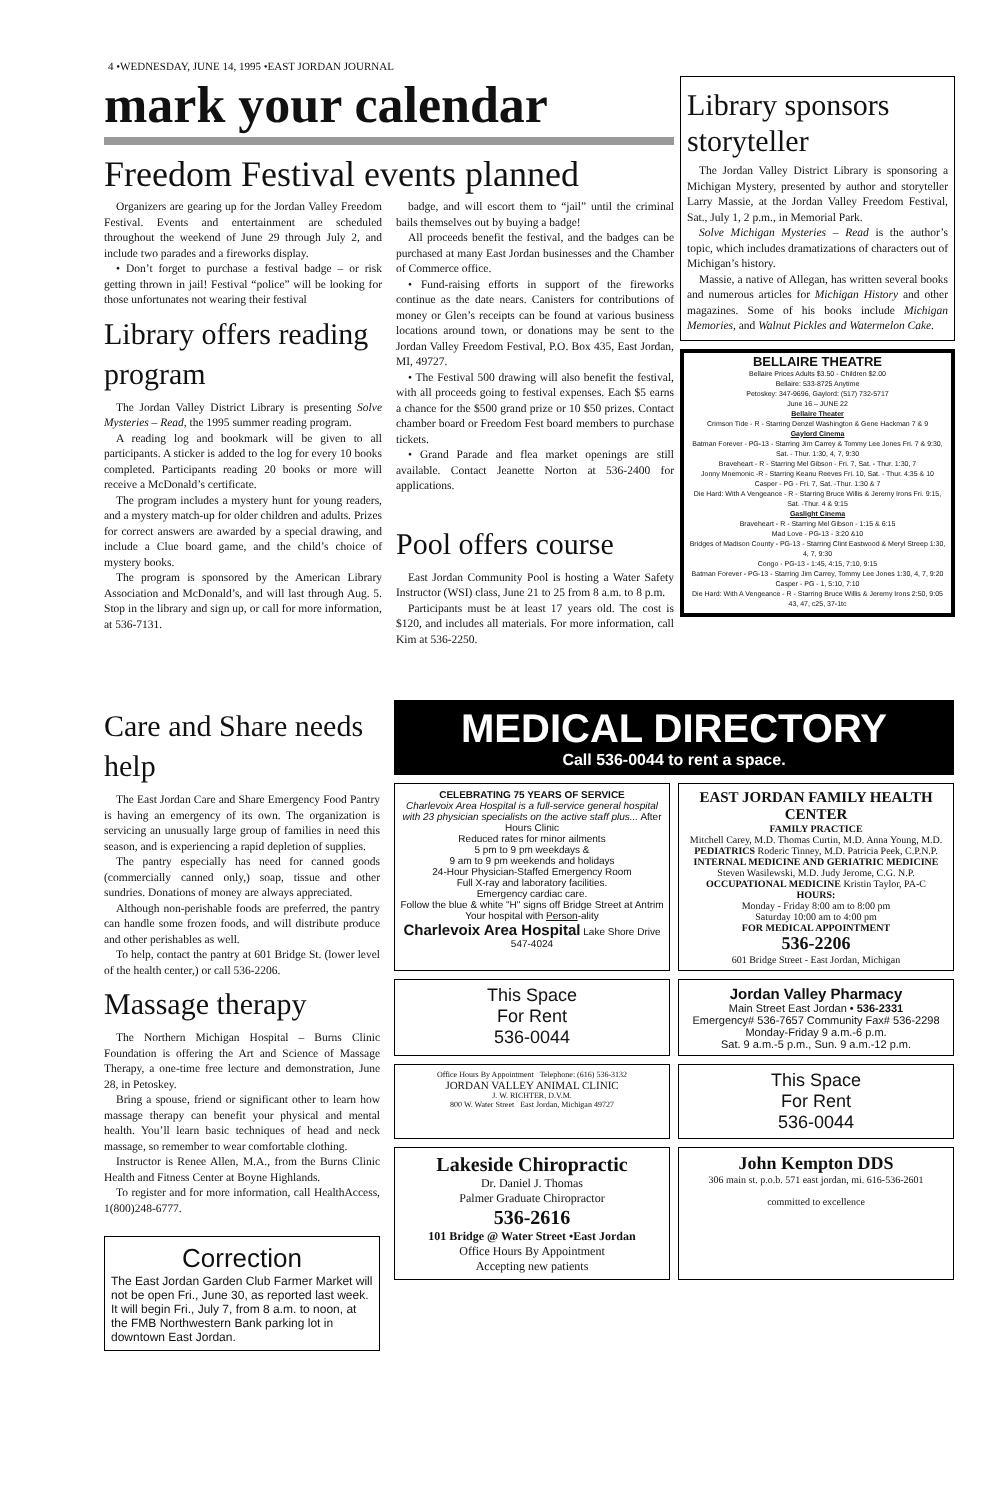4 •WEDNESDAY, JUNE 14, 1995 •EAST JORDAN JOURNAL
mark your calendar
Freedom Festival events planned
Organizers are gearing up for the Jordan Valley Freedom Festival. Events and entertainment are scheduled throughout the weekend of June 29 through July 2, and include two parades and a fireworks display.
• Don’t forget to purchase a festival badge – or risk getting thrown in jail! Festival “police” will be looking for those unfortunates not wearing their festival
Library offers reading program
The Jordan Valley District Library is presenting Solve Mysteries – Read, the 1995 summer reading program.
A reading log and bookmark will be given to all participants. A sticker is added to the log for every 10 books completed. Participants reading 20 books or more will receive a McDonald’s certificate.
The program includes a mystery hunt for young readers, and a mystery match-up for older children and adults. Prizes for correct answers are awarded by a special drawing, and include a Clue board game, and the child’s choice of mystery books.
The program is sponsored by the American Library Association and McDonald’s, and will last through Aug. 5. Stop in the library and sign up, or call for more information, at 536-7131.
badge, and will escort them to “jail” until the criminal bails themselves out by buying a badge!
All proceeds benefit the festival, and the badges can be purchased at many East Jordan businesses and the Chamber of Commerce office.
• Fund-raising efforts in support of the fireworks continue as the date nears. Canisters for contributions of money or Glen’s receipts can be found at various business locations around town, or donations may be sent to the Jordan Valley Freedom Festival, P.O. Box 435, East Jordan, MI, 49727.
• The Festival 500 drawing will also benefit the festival, with all proceeds going to festival expenses. Each $5 earns a chance for the $500 grand prize or 10 $50 prizes. Contact chamber board or Freedom Fest board members to purchase tickets.
• Grand Parade and flea market openings are still available. Contact Jeanette Norton at 536-2400 for applications.
Pool offers course
East Jordan Community Pool is hosting a Water Safety Instructor (WSI) class, June 21 to 25 from 8 a.m. to 8 p.m.
Participants must be at least 17 years old. The cost is $120, and includes all materials. For more information, call Kim at 536-2250.
Library sponsors storyteller
The Jordan Valley District Library is sponsoring a Michigan Mystery, presented by author and storyteller Larry Massie, at the Jordan Valley Freedom Festival, Sat., July 1, 2 p.m., in Memorial Park.
Solve Michigan Mysteries – Read is the author’s topic, which includes dramatizations of characters out of Michigan’s history.
Massie, a native of Allegan, has written several books and numerous articles for Michigan History and other magazines. Some of his books include Michigan Memories, and Walnut Pickles and Watermelon Cake.
BELLAIRE THEATRE
Bellaire Prices Adults $3.50 - Children $2.00
Bellaire: 533-8725 Anytime
Petoskey: 347-9696, Gaylord: (517) 732-5717
June 16 – JUNE 22
Bellaire Theater
Crimson Tide - R - Starring Denzel Washington & Gene Hackman 7 & 9
Gaylord Cinema
Batman Forever - PG-13 - Starring Jim Carrey & Tommy Lee Jones Fri. 7 & 9:30, Sat. - Thur. 1:30, 4, 7, 9:30
Braveheart - R - Starring Mel Gibson - Fri. 7, Sat. - Thur. 1:30, 7
Jonny Mnemonic -R - Starring Keanu Reeves Fri. 10, Sat. - Thur. 4:35 & 10
Casper - PG - Fri. 7, Sat. -Thur. 1:30 & 7
Die Hard: With A Vengeance - R - Starring Bruce Willis & Jeremy Irons Fri. 9:15, Sat. -Thur. 4 & 9:15
Gaslight Cinema
Braveheart - R - Starring Mel Gibson - 1:15 & 6:15
Mad Love - PG-13 - 3:20 &10
Bridges of Madison County - PG-13 - Starring Clint Eastwood & Meryl Streep 1:30, 4, 7, 9:30
Congo - PG-13 - 1:45, 4:15, 7:10, 9:15
Batman Forever - PG-13 - Starring Jim Carrey, Tommy Lee Jones 1:30, 4, 7, 9:20
Casper - PG - 1, 5:10, 7:10
Die Hard: With A Vengeance - R - Starring Bruce Willis & Jeremy Irons 2:50, 9:05 43, 47, c25, 37-1tc
Care and Share needs help
The East Jordan Care and Share Emergency Food Pantry is having an emergency of its own. The organization is servicing an unusually large group of families in need this season, and is experiencing a rapid depletion of supplies.
The pantry especially has need for canned goods (commercially canned only,) soap, tissue and other sundries. Donations of money are always appreciated.
Although non-perishable foods are preferred, the pantry can handle some frozen foods, and will distribute produce and other perishables as well.
To help, contact the pantry at 601 Bridge St. (lower level of the health center,) or call 536-2206.
Massage therapy
The Northern Michigan Hospital – Burns Clinic Foundation is offering the Art and Science of Massage Therapy, a one-time free lecture and demonstration, June 28, in Petoskey.
Bring a spouse, friend or significant other to learn how massage therapy can benefit your physical and mental health. You’ll learn basic techniques of head and neck massage, so remember to wear comfortable clothing.
Instructor is Renee Allen, M.A., from the Burns Clinic Health and Fitness Center at Boyne Highlands.
To register and for more information, call HealthAccess, 1(800)248-6777.
Correction
The East Jordan Garden Club Farmer Market will not be open Fri., June 30, as reported last week. It will begin Fri., July 7, from 8 a.m. to noon, at the FMB Northwestern Bank parking lot in downtown East Jordan.
MEDICAL DIRECTORY
Call 536-0044 to rent a space.
CELEBRATING 75 YEARS OF SERVICE
Charlevoix Area Hospital is a full-service general hospital with 23 physician specialists on the active staff plus... After Hours Clinic
Reduced rates for minor ailments
5 pm to 9 pm weekdays &
9 am to 9 pm weekends and holidays
24-Hour Physician-Staffed Emergency Room
Full X-ray and laboratory facilities.
Emergency cardiac care.
Follow the blue & white "H" signs off Bridge Street at Antrim
Your hospital with Person-ality
Charlevoix Area Hospital Lake Shore Drive 547-4024
EAST JORDAN FAMILY HEALTH CENTER
FAMILY PRACTICE
Mitchell Carey, M.D. Thomas Curtin, M.D. Anna Young, M.D.
PEDIATRICS Roderic Tinney, M.D. Patricia Peek, C.P.N.P.
INTERNAL MEDICINE AND GERIATRIC MEDICINE Steven Wasilewski, M.D. Judy Jerome, C.G. N.P.
OCCUPATIONAL MEDICINE Kristin Taylor, PA-C
HOURS:
Monday - Friday 8:00 am to 8:00 pm
Saturday 10:00 am to 4:00 pm
FOR MEDICAL APPOINTMENT
536-2206
601 Bridge Street - East Jordan, Michigan
This Space
For Rent
536-0044
Jordan Valley Pharmacy
Main Street East Jordan • 536-2331
Emergency# 536-7657 Community Fax# 536-2298
Monday-Friday 9 a.m.-6 p.m.
Sat. 9 a.m.-5 p.m., Sun. 9 a.m.-12 p.m.
Office Hours By Appointment Telephone: (616) 536-3132
JORDAN VALLEY ANIMAL CLINIC
J. W. RICHTER, D.V.M.
800 W. Water Street East Jordan, Michigan 49727
This Space
For Rent
536-0044
Lakeside Chiropractic
Dr. Daniel J. Thomas
Palmer Graduate Chiropractor
536-2616
101 Bridge @ Water Street •East Jordan
Office Hours By Appointment
Accepting new patients
John Kempton DDS
306 main st. p.o.b. 571 east jordan, mi. 616-536-2601
committed to excellence